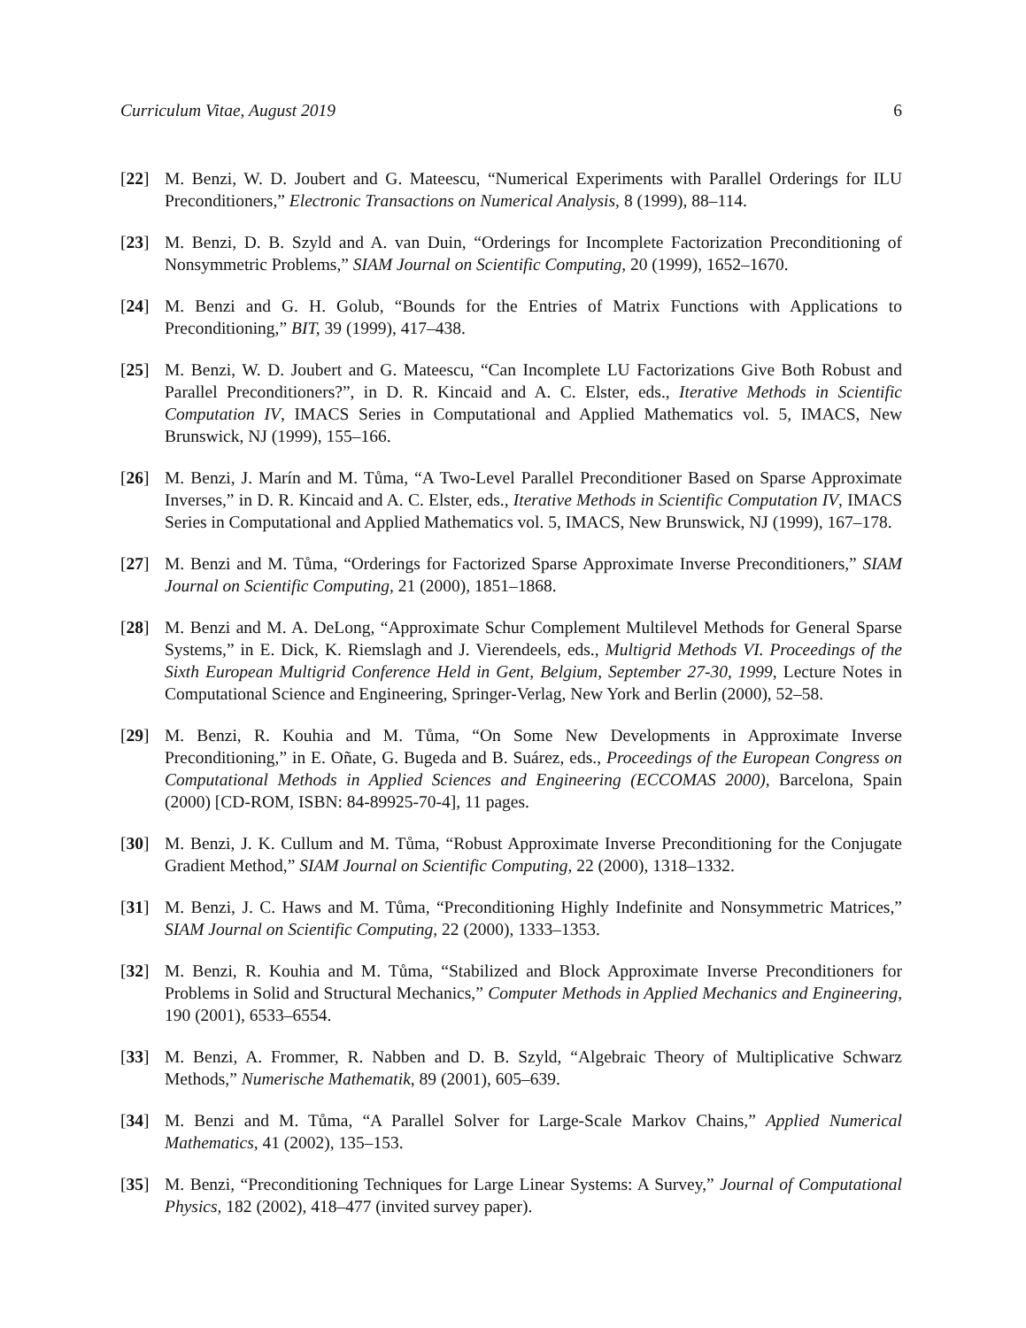Curriculum Vitae, August 2019 6
[22] M. Benzi, W. D. Joubert and G. Mateescu, “Numerical Experiments with Parallel Orderings for ILU Preconditioners,” Electronic Transactions on Numerical Analysis, 8 (1999), 88–114.
[23] M. Benzi, D. B. Szyld and A. van Duin, “Orderings for Incomplete Factorization Preconditioning of Nonsymmetric Problems,” SIAM Journal on Scientific Computing, 20 (1999), 1652–1670.
[24] M. Benzi and G. H. Golub, “Bounds for the Entries of Matrix Functions with Applications to Preconditioning,” BIT, 39 (1999), 417–438.
[25] M. Benzi, W. D. Joubert and G. Mateescu, “Can Incomplete LU Factorizations Give Both Robust and Parallel Preconditioners?”, in D. R. Kincaid and A. C. Elster, eds., Iterative Methods in Scientific Computation IV, IMACS Series in Computational and Applied Mathematics vol. 5, IMACS, New Brunswick, NJ (1999), 155–166.
[26] M. Benzi, J. Marín and M. Tůma, “A Two-Level Parallel Preconditioner Based on Sparse Approximate Inverses,” in D. R. Kincaid and A. C. Elster, eds., Iterative Methods in Scientific Computation IV, IMACS Series in Computational and Applied Mathematics vol. 5, IMACS, New Brunswick, NJ (1999), 167–178.
[27] M. Benzi and M. Tůma, “Orderings for Factorized Sparse Approximate Inverse Preconditioners,” SIAM Journal on Scientific Computing, 21 (2000), 1851–1868.
[28] M. Benzi and M. A. DeLong, “Approximate Schur Complement Multilevel Methods for General Sparse Systems,” in E. Dick, K. Riemslagh and J. Vierendeels, eds., Multigrid Methods VI. Proceedings of the Sixth European Multigrid Conference Held in Gent, Belgium, September 27-30, 1999, Lecture Notes in Computational Science and Engineering, Springer-Verlag, New York and Berlin (2000), 52–58.
[29] M. Benzi, R. Kouhia and M. Tůma, “On Some New Developments in Approximate Inverse Preconditioning,” in E. Oñate, G. Bugeda and B. Suárez, eds., Proceedings of the European Congress on Computational Methods in Applied Sciences and Engineering (ECCOMAS 2000), Barcelona, Spain (2000) [CD-ROM, ISBN: 84-89925-70-4], 11 pages.
[30] M. Benzi, J. K. Cullum and M. Tůma, “Robust Approximate Inverse Preconditioning for the Conjugate Gradient Method,” SIAM Journal on Scientific Computing, 22 (2000), 1318–1332.
[31] M. Benzi, J. C. Haws and M. Tůma, “Preconditioning Highly Indefinite and Nonsymmetric Matrices,” SIAM Journal on Scientific Computing, 22 (2000), 1333–1353.
[32] M. Benzi, R. Kouhia and M. Tůma, “Stabilized and Block Approximate Inverse Preconditioners for Problems in Solid and Structural Mechanics,” Computer Methods in Applied Mechanics and Engineering, 190 (2001), 6533–6554.
[33] M. Benzi, A. Frommer, R. Nabben and D. B. Szyld, “Algebraic Theory of Multiplicative Schwarz Methods,” Numerische Mathematik, 89 (2001), 605–639.
[34] M. Benzi and M. Tůma, “A Parallel Solver for Large-Scale Markov Chains,” Applied Numerical Mathematics, 41 (2002), 135–153.
[35] M. Benzi, “Preconditioning Techniques for Large Linear Systems: A Survey,” Journal of Computational Physics, 182 (2002), 418–477 (invited survey paper).